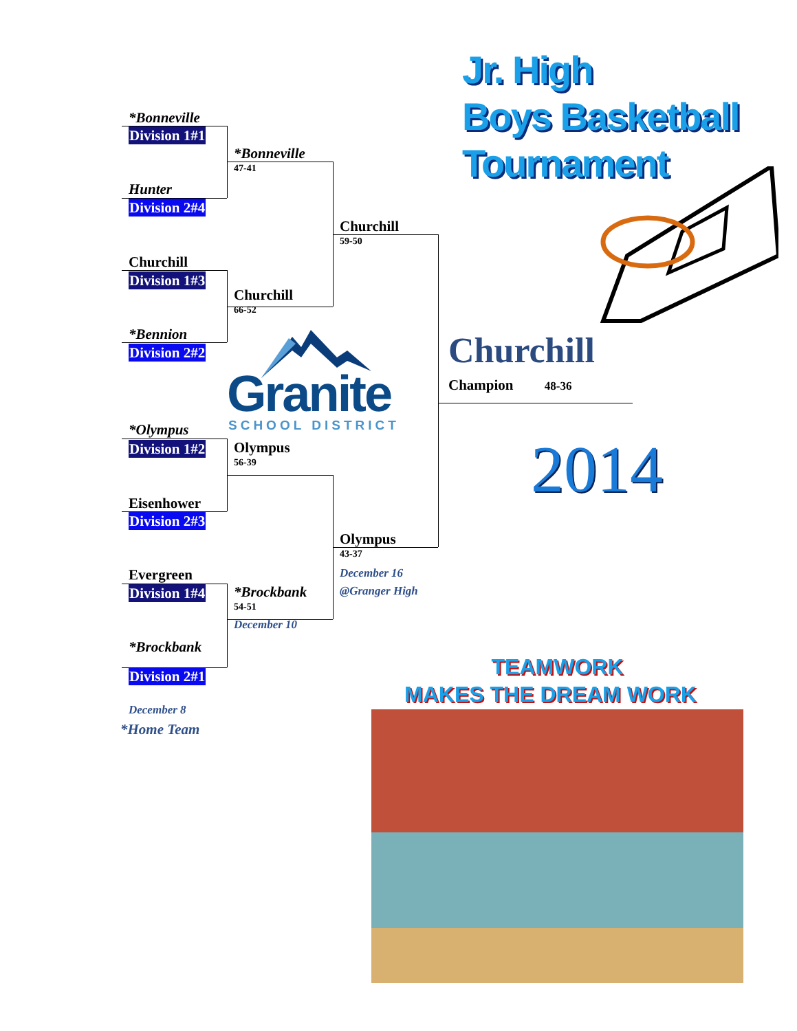*Bonneville
Division 1#1
Hunter
Division 2#4
Churchill
Division 1#3
*Bennion
Division 2#2
*Olympus
Division 1#2
Eisenhower
Division 2#3
Evergreen
Division 1#4
*Brockbank
Division 2#1
December 8
*Home Team
*Bonneville
47-41
Churchill
66-52
Granite
SCHOOL DISTRICT
Olympus
56-39
*Brockbank
54-51
December 10
Churchill
59-50
Olympus
43-37
December 16
@Granger High
Jr. High
Boys Basketball
Tournament
Churchill
Champion 48-36
2014
TEAMWORK
MAKES THE DREAM WORK